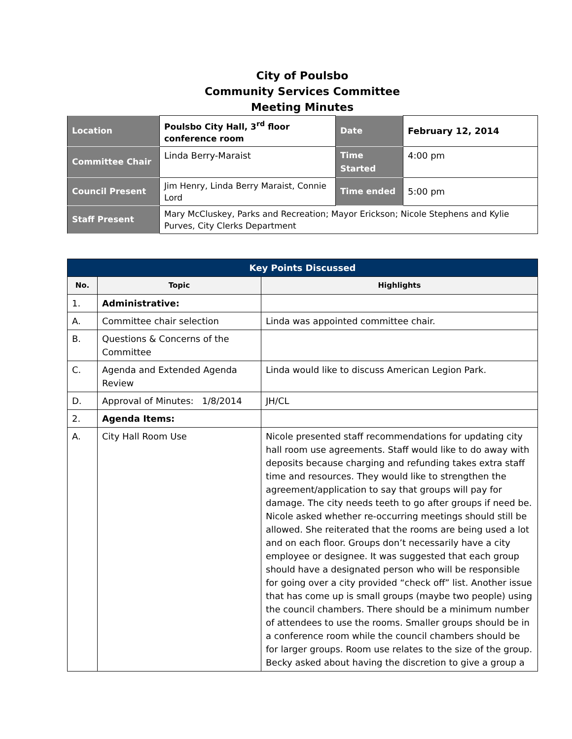City of Poulsbo
Community Services Committee
Meeting Minutes
| Location | Poulsbo City Hall, 3<sup>rd</sup> floor conference room | Date | February 12, 2014 |
| Committee Chair | Linda Berry-Maraist | Time Started | 4:00 pm |
| Council Present | Jim Henry, Linda Berry Maraist, Connie Lord | Time ended | 5:00 pm |
| Staff Present | Mary McCluskey, Parks and Recreation; Mayor Erickson; Nicole Stephens and Kylie Purves, City Clerks Department | | |
| Key Points Discussed | | |
| --- | --- | --- |
| No. | Topic | Highlights |
| 1. | Administrative: | |
| A. | Committee chair selection | Linda was appointed committee chair. |
| B. | Questions & Concerns of the Committee | |
| C. | Agenda and Extended Agenda Review | Linda would like to discuss American Legion Park. |
| D. | Approval of Minutes: 1/8/2014 | JH/CL |
| 2. | Agenda Items: | |
| A. | City Hall Room Use | Nicole presented staff recommendations for updating city hall room use agreements. Staff would like to do away with deposits because charging and refunding takes extra staff time and resources. They would like to strengthen the agreement/application to say that groups will pay for damage. The city needs teeth to go after groups if need be. Nicole asked whether re-occurring meetings should still be allowed. She reiterated that the rooms are being used a lot and on each floor. Groups don’t necessarily have a city employee or designee. It was suggested that each group should have a designated person who will be responsible for going over a city provided “check off” list. Another issue that has come up is small groups (maybe two people) using the council chambers. There should be a minimum number of attendees to use the rooms. Smaller groups should be in a conference room while the council chambers should be for larger groups. Room use relates to the size of the group. Becky asked about having the discretion to give a group a |